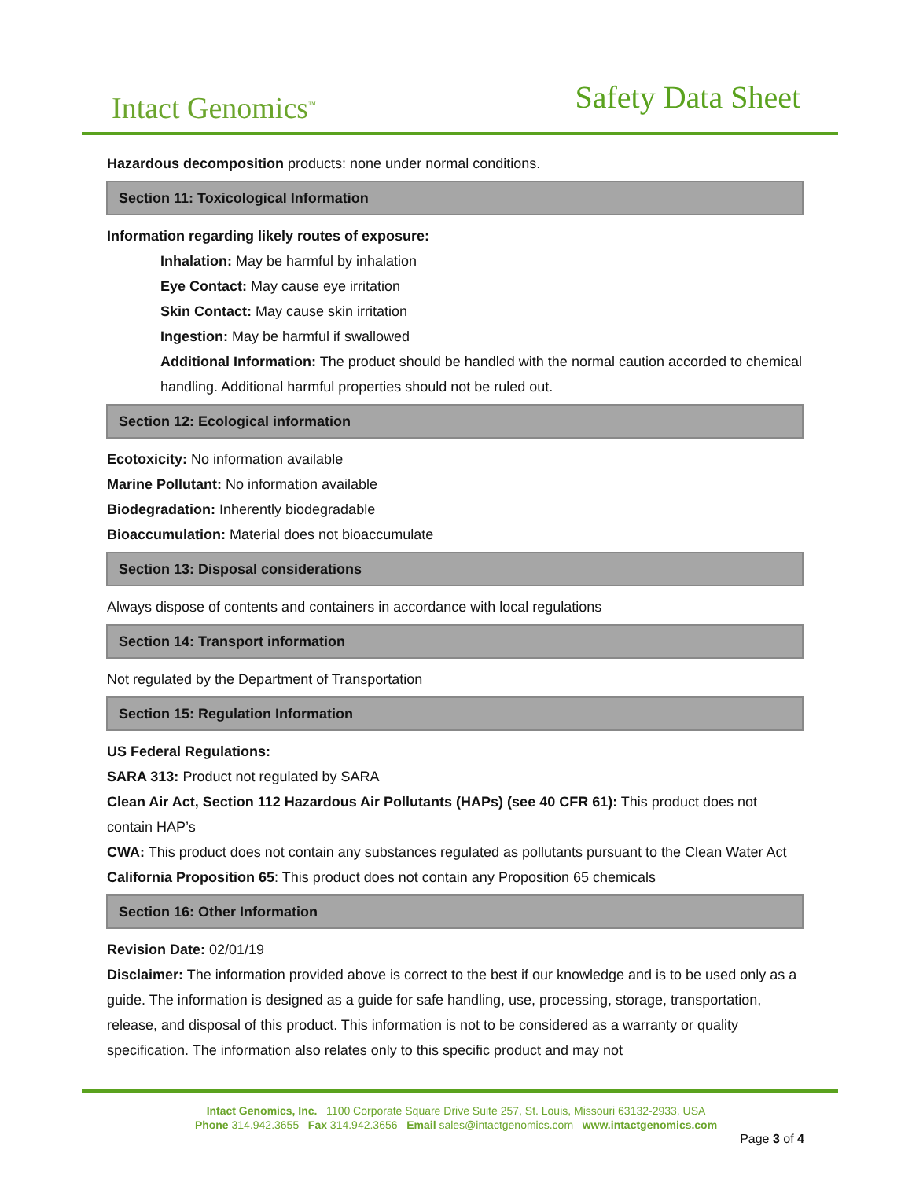Intact Genomics<sup>™</sup> Safety Data Sheet
Hazardous decomposition products: none under normal conditions.
Section 11: Toxicological Information
Information regarding likely routes of exposure:
Inhalation: May be harmful by inhalation
Eye Contact: May cause eye irritation
Skin Contact: May cause skin irritation
Ingestion: May be harmful if swallowed
Additional Information: The product should be handled with the normal caution accorded to chemical handling. Additional harmful properties should not be ruled out.
Section 12: Ecological information
Ecotoxicity: No information available
Marine Pollutant: No information available
Biodegradation: Inherently biodegradable
Bioaccumulation: Material does not bioaccumulate
Section 13: Disposal considerations
Always dispose of contents and containers in accordance with local regulations
Section 14: Transport information
Not regulated by the Department of Transportation
Section 15: Regulation Information
US Federal Regulations:
SARA 313: Product not regulated by SARA
Clean Air Act, Section 112 Hazardous Air Pollutants (HAPs) (see 40 CFR 61): This product does not contain HAP’s
CWA: This product does not contain any substances regulated as pollutants pursuant to the Clean Water Act
California Proposition 65: This product does not contain any Proposition 65 chemicals
Section 16: Other Information
Revision Date: 02/01/19
Disclaimer: The information provided above is correct to the best if our knowledge and is to be used only as a guide. The information is designed as a guide for safe handling, use, processing, storage, transportation, release, and disposal of this product. This information is not to be considered as a warranty or quality specification. The information also relates only to this specific product and may not
Intact Genomics, Inc. 1100 Corporate Square Drive Suite 257, St. Louis, Missouri 63132-2933, USA
Phone 314.942.3655 Fax 314.942.3656 Email sales@intactgenomics.com www.intactgenomics.com
Page 3 of 4